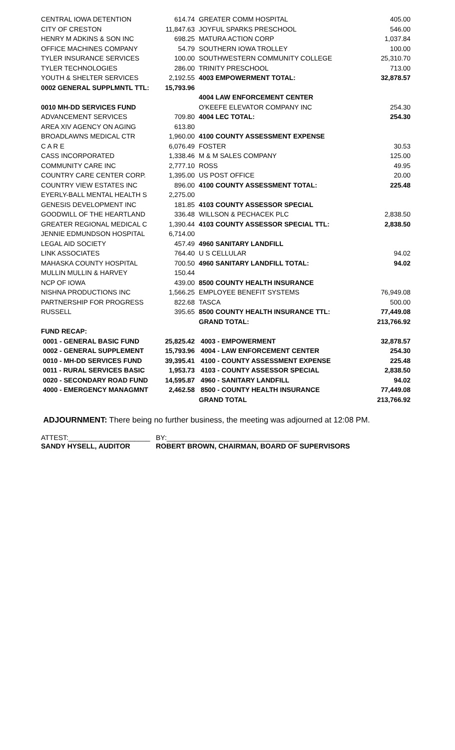| CENTRAL IOWA DETENTION | 614.74 | GREATER COMM HOSPITAL | 405.00 |
| CITY OF CRESTON | 11,847.63 | JOYFUL SPARKS PRESCHOOL | 546.00 |
| HENRY M ADKINS & SON INC | 698.25 | MATURA ACTION CORP | 1,037.84 |
| OFFICE MACHINES COMPANY | 54.79 | SOUTHERN IOWA TROLLEY | 100.00 |
| TYLER INSURANCE SERVICES | 100.00 | SOUTHWESTERN COMMUNITY COLLEGE | 25,310.70 |
| TYLER TECHNOLOGIES | 286.00 | TRINITY PRESCHOOL | 713.00 |
| YOUTH & SHELTER SERVICES | 2,192.55 | 4003 EMPOWERMENT TOTAL: | 32,878.57 |
| 0002 GENERAL SUPPLMNTL TTL: | 15,793.96 | | |
| | | 4004 LAW ENFORCEMENT CENTER | |
| 0010 MH-DD SERVICES FUND | | O'KEEFE ELEVATOR COMPANY INC | 254.30 |
| ADVANCEMENT SERVICES | 709.80 | 4004 LEC TOTAL: | 254.30 |
| AREA XIV AGENCY ON AGING | 613.80 | | |
| BROADLAWNS MEDICAL CTR | 1,960.00 | 4100 COUNTY ASSESSMENT EXPENSE | |
| C A R E | 6,076.49 | FOSTER | 30.53 |
| CASS INCORPORATED | 1,338.46 | M & M SALES COMPANY | 125.00 |
| COMMUNITY CARE INC | 2,777.10 | ROSS | 49.95 |
| COUNTRY CARE CENTER CORP. | 1,395.00 | US POST OFFICE | 20.00 |
| COUNTRY VIEW ESTATES INC | 896.00 | 4100 COUNTY ASSESSMENT TOTAL: | 225.48 |
| EYERLY-BALL MENTAL HEALTH S | 2,275.00 | | |
| GENESIS DEVELOPMENT INC | 181.85 | 4103 COUNTY ASSESSOR SPECIAL | |
| GOODWILL OF THE HEARTLAND | 336.48 | WILLSON & PECHACEK PLC | 2,838.50 |
| GREATER REGIONAL MEDICAL C | 1,390.44 | 4103 COUNTY ASSESSOR SPECIAL TTL: | 2,838.50 |
| JENNIE EDMUNDSON HOSPITAL | 6,714.00 | | |
| LEGAL AID SOCIETY | 457.49 | 4960 SANITARY LANDFILL | |
| LINK ASSOCIATES | 764.40 | U S CELLULAR | 94.02 |
| MAHASKA COUNTY HOSPITAL | 700.50 | 4960 SANITARY LANDFILL TOTAL: | 94.02 |
| MULLIN MULLIN & HARVEY | 150.44 | | |
| NCP OF IOWA | 439.00 | 8500 COUNTY HEALTH INSURANCE | |
| NISHNA PRODUCTIONS INC | 1,566.25 | EMPLOYEE BENEFIT SYSTEMS | 76,949.08 |
| PARTNERSHIP FOR PROGRESS | 822.68 | TASCA | 500.00 |
| RUSSELL | 395.65 | 8500 COUNTY HEALTH INSURANCE TTL: | 77,449.08 |
| | | GRAND TOTAL: | 213,766.92 |
| FUND RECAP: | | | |
| 0001 - GENERAL BASIC FUND | 25,825.42 | 4003 - EMPOWERMENT | 32,878.57 |
| 0002 - GENERAL SUPPLEMENT | 15,793.96 | 4004 - LAW ENFORCEMENT CENTER | 254.30 |
| 0010 - MH-DD SERVICES FUND | 39,395.41 | 4100 - COUNTY ASSESSMENT EXPENSE | 225.48 |
| 0011 - RURAL SERVICES BASIC | 1,953.73 | 4103 - COUNTY ASSESSOR SPECIAL | 2,838.50 |
| 0020 - SECONDARY ROAD FUND | 14,595.87 | 4960 - SANITARY LANDFILL | 94.02 |
| 4000 - EMERGENCY MANAGMNT | 2,462.58 | 8500 - COUNTY HEALTH INSURANCE | 77,449.08 |
| | | GRAND TOTAL | 213,766.92 |
ADJOURNMENT: There being no further business, the meeting was adjourned at 12:08 PM.
ATTEST:_____________________
SANDY HYSELL, AUDITOR
BY:__________________________________
ROBERT BROWN, CHAIRMAN, BOARD OF SUPERVISORS